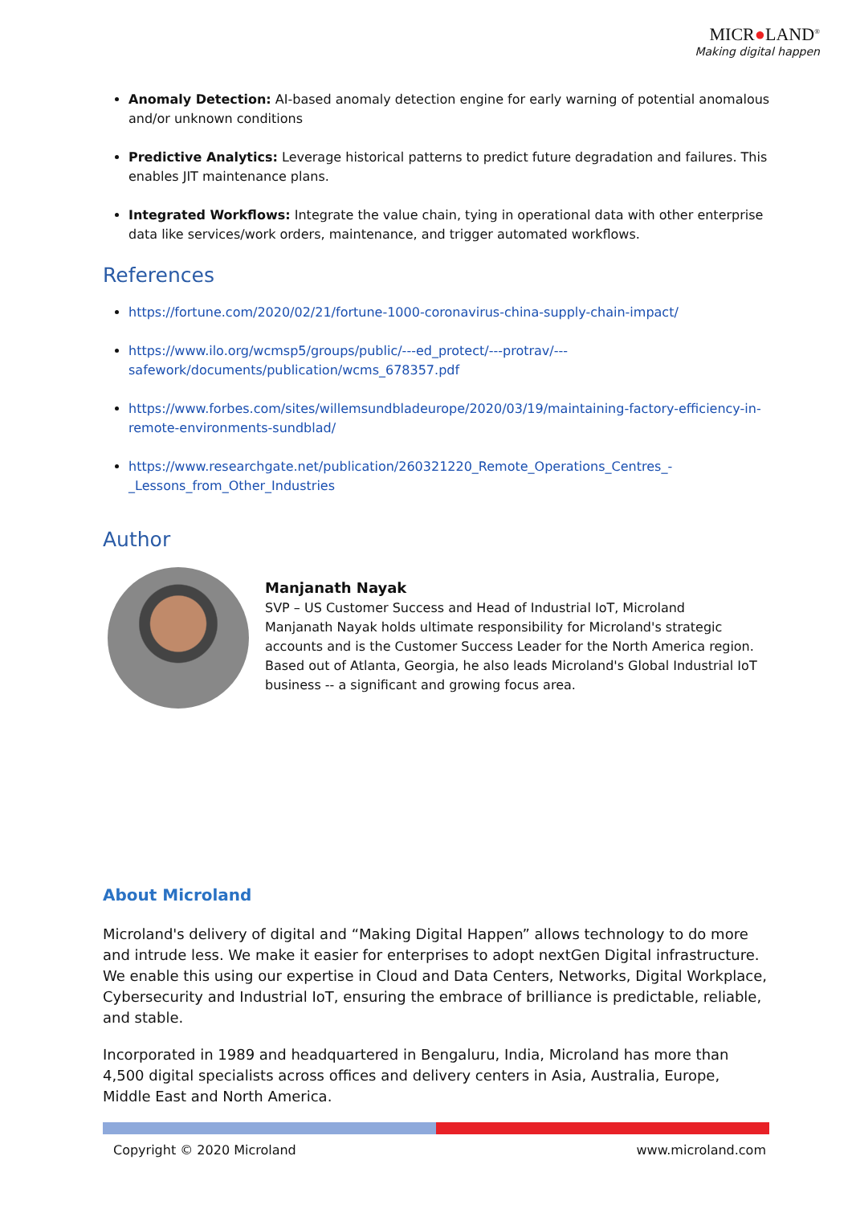MICR●LAND<sup>®</sup>
Making digital happen
Anomaly Detection: AI-based anomaly detection engine for early warning of potential anomalous and/or unknown conditions
Predictive Analytics: Leverage historical patterns to predict future degradation and failures. This enables JIT maintenance plans.
Integrated Workflows: Integrate the value chain, tying in operational data with other enterprise data like services/work orders, maintenance, and trigger automated workflows.
References
https://fortune.com/2020/02/21/fortune-1000-coronavirus-china-supply-chain-impact/
https://www.ilo.org/wcmsp5/groups/public/---ed_protect/---protrav/---safework/documents/publication/wcms_678357.pdf
https://www.forbes.com/sites/willemsundbladeurope/2020/03/19/maintaining-factory-efficiency-in-remote-environments-sundblad/
https://www.researchgate.net/publication/260321220_Remote_Operations_Centres_-_Lessons_from_Other_Industries
Author
Manjanath Nayak
SVP – US Customer Success and Head of Industrial IoT, Microland
Manjanath Nayak holds ultimate responsibility for Microland's strategic accounts and is the Customer Success Leader for the North America region. Based out of Atlanta, Georgia, he also leads Microland's Global Industrial IoT business -- a significant and growing focus area.
About Microland
Microland's delivery of digital and “Making Digital Happen” allows technology to do more and intrude less. We make it easier for enterprises to adopt nextGen Digital infrastructure. We enable this using our expertise in Cloud and Data Centers, Networks, Digital Workplace, Cybersecurity and Industrial IoT, ensuring the embrace of brilliance is predictable, reliable, and stable.
Incorporated in 1989 and headquartered in Bengaluru, India, Microland has more than 4,500 digital specialists across offices and delivery centers in Asia, Australia, Europe, Middle East and North America.
Copyright © 2020 Microland www.microland.com